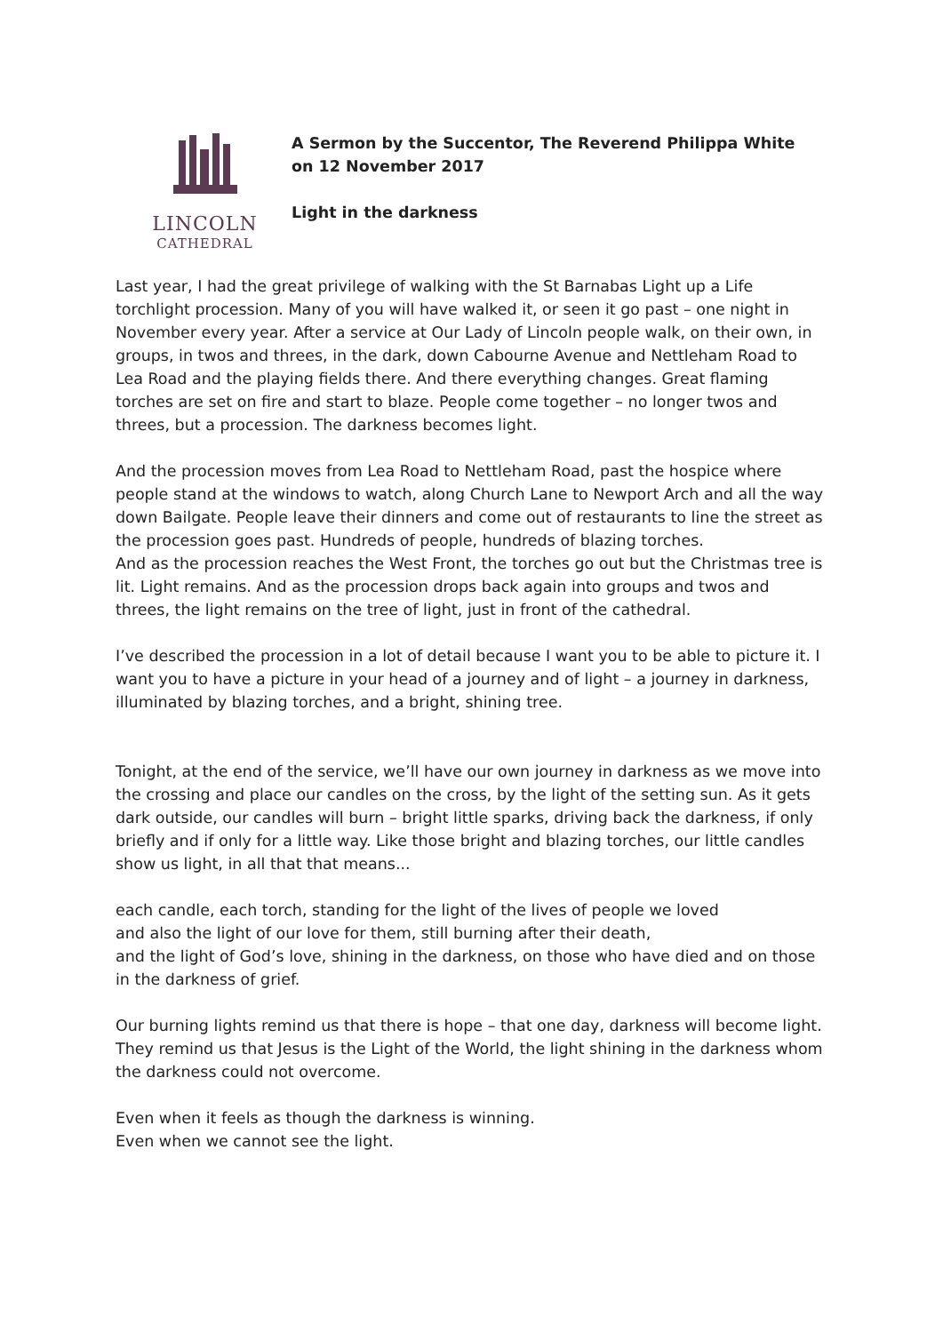LINCOLN
CATHEDRAL
A Sermon by the Succentor, The Reverend Philippa White
on 12 November 2017
Light in the darkness
Last year, I had the great privilege of walking with the St Barnabas Light up a Life torchlight procession. Many of you will have walked it, or seen it go past – one night in November every year. After a service at Our Lady of Lincoln people walk, on their own, in groups, in twos and threes, in the dark, down Cabourne Avenue and Nettleham Road to Lea Road and the playing fields there. And there everything changes. Great flaming torches are set on fire and start to blaze. People come together – no longer twos and threes, but a procession. The darkness becomes light.
And the procession moves from Lea Road to Nettleham Road, past the hospice where people stand at the windows to watch, along Church Lane to Newport Arch and all the way down Bailgate. People leave their dinners and come out of restaurants to line the street as the procession goes past. Hundreds of people, hundreds of blazing torches.
And as the procession reaches the West Front, the torches go out but the Christmas tree is lit. Light remains. And as the procession drops back again into groups and twos and threes, the light remains on the tree of light, just in front of the cathedral.
I’ve described the procession in a lot of detail because I want you to be able to picture it. I want you to have a picture in your head of a journey and of light – a journey in darkness, illuminated by blazing torches, and a bright, shining tree.
Tonight, at the end of the service, we’ll have our own journey in darkness as we move into the crossing and place our candles on the cross, by the light of the setting sun. As it gets dark outside, our candles will burn – bright little sparks, driving back the darkness, if only briefly and if only for a little way. Like those bright and blazing torches, our little candles show us light, in all that that means...
each candle, each torch, standing for the light of the lives of people we loved
and also the light of our love for them, still burning after their death,
and the light of God’s love, shining in the darkness, on those who have died and on those in the darkness of grief.
Our burning lights remind us that there is hope – that one day, darkness will become light. They remind us that Jesus is the Light of the World, the light shining in the darkness whom the darkness could not overcome.
Even when it feels as though the darkness is winning.
Even when we cannot see the light.